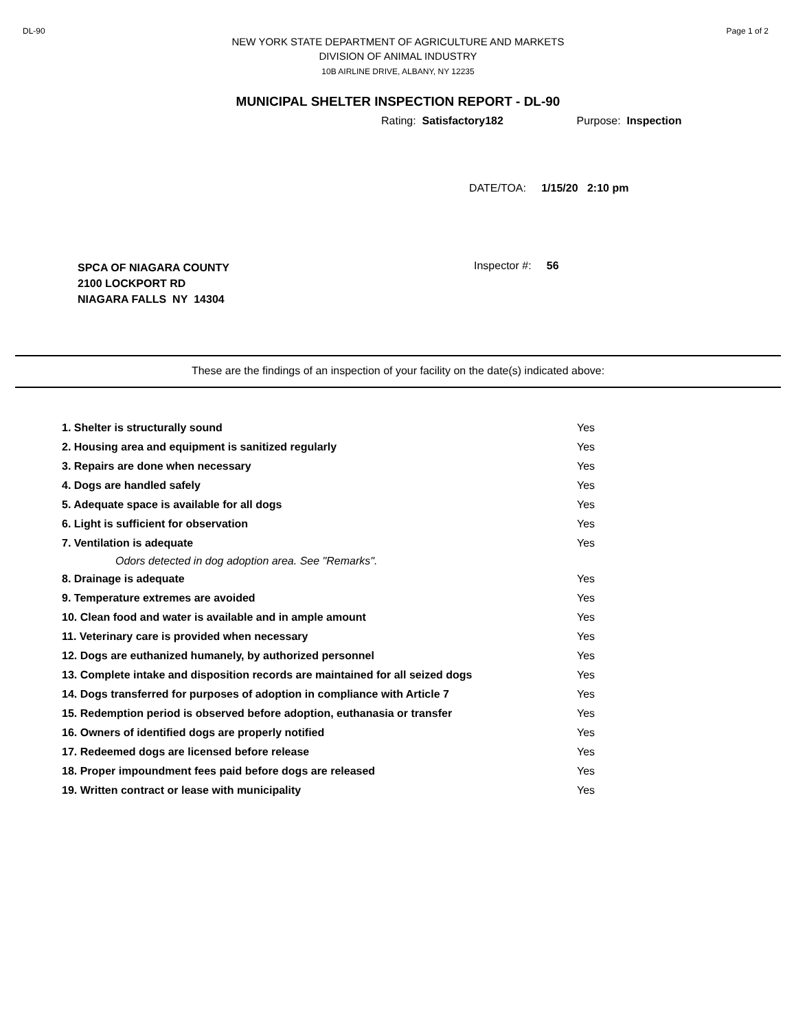DL-90 Page 1 of 2
NEW YORK STATE DEPARTMENT OF AGRICULTURE AND MARKETS
DIVISION OF ANIMAL INDUSTRY
10B AIRLINE DRIVE, ALBANY, NY 12235
MUNICIPAL SHELTER INSPECTION REPORT - DL-90
Rating: Satisfactory182 Purpose: Inspection
DATE/TOA: 1/15/20 2:10 pm
SPCA OF NIAGARA COUNTY
2100 LOCKPORT RD
NIAGARA FALLS NY 14304
Inspector #: 56
These are the findings of an inspection of your facility on the date(s) indicated above:
| 1. Shelter is structurally sound | Yes |
| 2. Housing area and equipment is sanitized regularly | Yes |
| 3. Repairs are done when necessary | Yes |
| 4. Dogs are handled safely | Yes |
| 5. Adequate space is available for all dogs | Yes |
| 6. Light is sufficient for observation | Yes |
| 7. Ventilation is adequate | Yes |
| Odors detected in dog adoption area. See "Remarks". | |
| 8. Drainage is adequate | Yes |
| 9. Temperature extremes are avoided | Yes |
| 10. Clean food and water is available and in ample amount | Yes |
| 11. Veterinary care is provided when necessary | Yes |
| 12. Dogs are euthanized humanely, by authorized personnel | Yes |
| 13. Complete intake and disposition records are maintained for all seized dogs | Yes |
| 14. Dogs transferred for purposes of adoption in compliance with Article 7 | Yes |
| 15. Redemption period is observed before adoption, euthanasia or transfer | Yes |
| 16. Owners of identified dogs are properly notified | Yes |
| 17. Redeemed dogs are licensed before release | Yes |
| 18. Proper impoundment fees paid before dogs are released | Yes |
| 19. Written contract or lease with municipality | Yes |